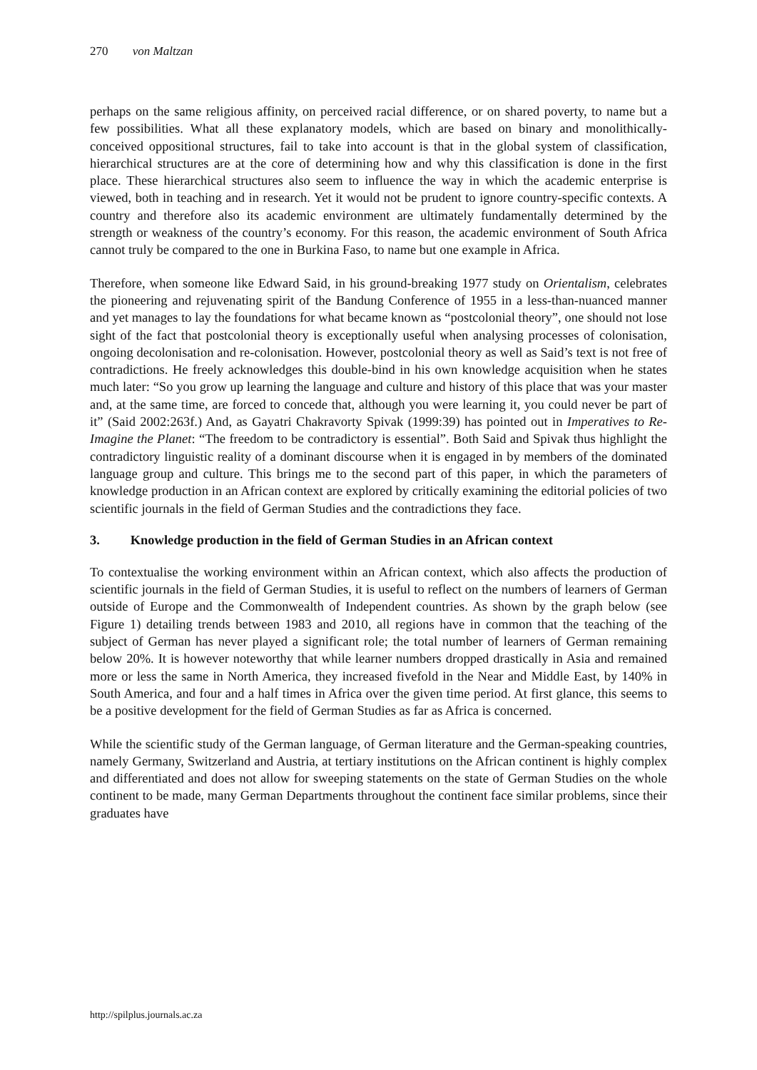270 von Maltzan
perhaps on the same religious affinity, on perceived racial difference, or on shared poverty, to name but a few possibilities. What all these explanatory models, which are based on binary and monolithically-conceived oppositional structures, fail to take into account is that in the global system of classification, hierarchical structures are at the core of determining how and why this classification is done in the first place. These hierarchical structures also seem to influence the way in which the academic enterprise is viewed, both in teaching and in research. Yet it would not be prudent to ignore country-specific contexts. A country and therefore also its academic environment are ultimately fundamentally determined by the strength or weakness of the country’s economy. For this reason, the academic environment of South Africa cannot truly be compared to the one in Burkina Faso, to name but one example in Africa.
Therefore, when someone like Edward Said, in his ground-breaking 1977 study on Orientalism, celebrates the pioneering and rejuvenating spirit of the Bandung Conference of 1955 in a less-than-nuanced manner and yet manages to lay the foundations for what became known as “postcolonial theory”, one should not lose sight of the fact that postcolonial theory is exceptionally useful when analysing processes of colonisation, ongoing decolonisation and re-colonisation. However, postcolonial theory as well as Said’s text is not free of contradictions. He freely acknowledges this double-bind in his own knowledge acquisition when he states much later: “So you grow up learning the language and culture and history of this place that was your master and, at the same time, are forced to concede that, although you were learning it, you could never be part of it” (Said 2002:263f.) And, as Gayatri Chakravorty Spivak (1999:39) has pointed out in Imperatives to Re-Imagine the Planet: “The freedom to be contradictory is essential”. Both Said and Spivak thus highlight the contradictory linguistic reality of a dominant discourse when it is engaged in by members of the dominated language group and culture. This brings me to the second part of this paper, in which the parameters of knowledge production in an African context are explored by critically examining the editorial policies of two scientific journals in the field of German Studies and the contradictions they face.
3. Knowledge production in the field of German Studies in an African context
To contextualise the working environment within an African context, which also affects the production of scientific journals in the field of German Studies, it is useful to reflect on the numbers of learners of German outside of Europe and the Commonwealth of Independent countries. As shown by the graph below (see Figure 1) detailing trends between 1983 and 2010, all regions have in common that the teaching of the subject of German has never played a significant role; the total number of learners of German remaining below 20%. It is however noteworthy that while learner numbers dropped drastically in Asia and remained more or less the same in North America, they increased fivefold in the Near and Middle East, by 140% in South America, and four and a half times in Africa over the given time period. At first glance, this seems to be a positive development for the field of German Studies as far as Africa is concerned.
While the scientific study of the German language, of German literature and the German-speaking countries, namely Germany, Switzerland and Austria, at tertiary institutions on the African continent is highly complex and differentiated and does not allow for sweeping statements on the state of German Studies on the whole continent to be made, many German Departments throughout the continent face similar problems, since their graduates have
http://spilplus.journals.ac.za